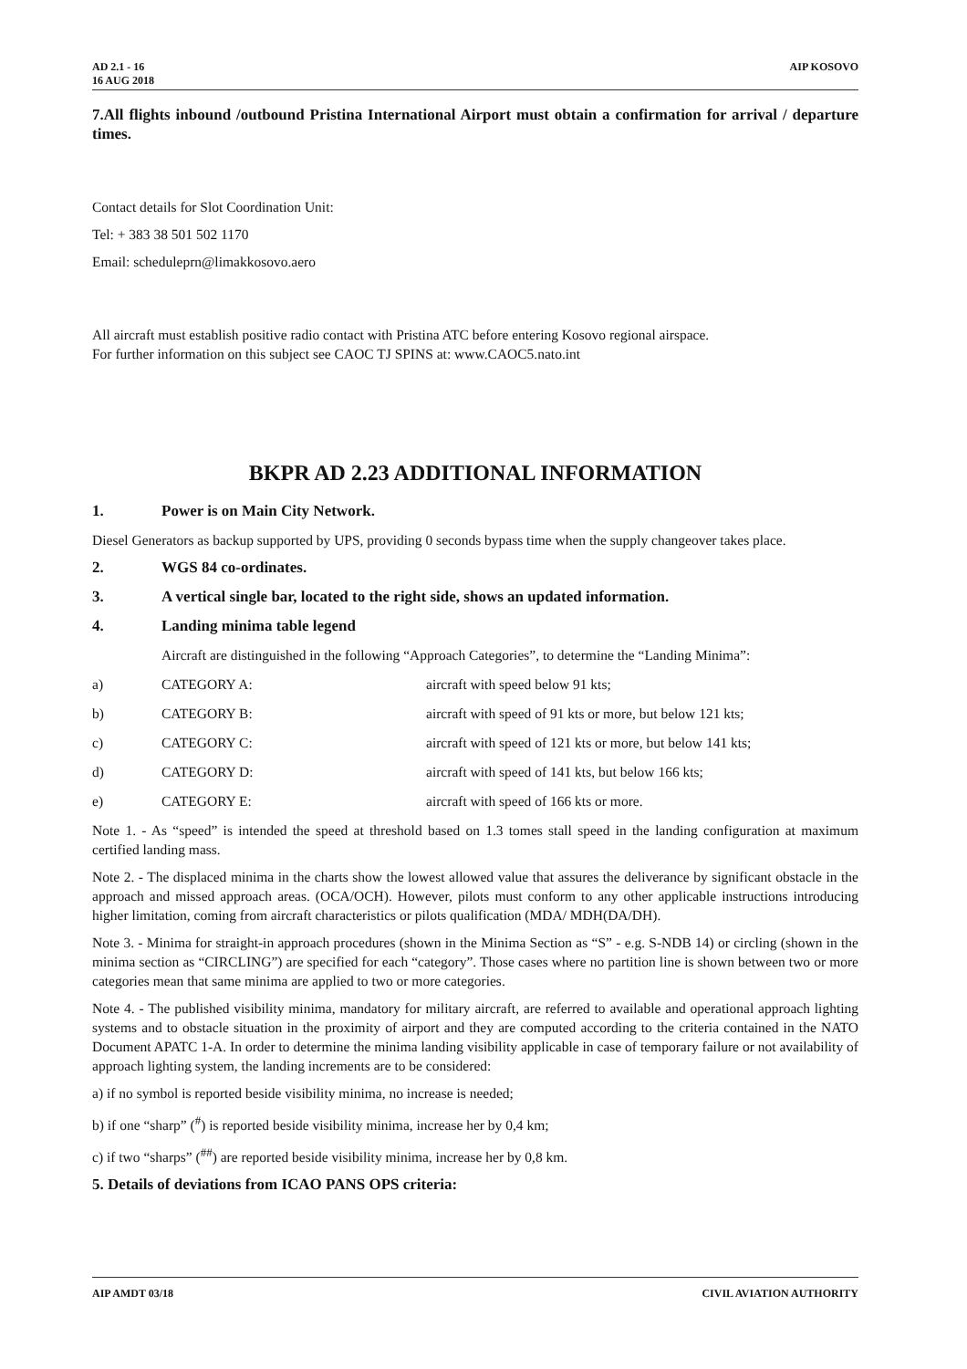AD 2.1 - 16
16 AUG 2018
AIP KOSOVO
7.All flights inbound /outbound Pristina International Airport must obtain a confirmation for arrival / departure times.
Contact details for Slot Coordination Unit:
Tel: + 383 38 501 502 1170
Email: scheduleprn@limakkosovo.aero
All aircraft must establish positive radio contact with Pristina ATC before entering Kosovo regional airspace.
For further information on this subject see CAOC TJ SPINS at: www.CAOC5.nato.int
BKPR AD 2.23 ADDITIONAL INFORMATION
1. Power is on Main City Network.
Diesel Generators as backup supported by UPS, providing 0 seconds bypass time when the supply changeover takes place.
2. WGS 84 co-ordinates.
3. A vertical single bar, located to the right side, shows an updated information.
4. Landing minima table legend
Aircraft are distinguished in the following “Approach Categories”, to determine the “Landing Minima”:
a) CATEGORY A: aircraft with speed below 91 kts;
b) CATEGORY B: aircraft with speed of 91 kts or more, but below 121 kts;
c) CATEGORY C: aircraft with speed of 121 kts or more, but below 141 kts;
d) CATEGORY D: aircraft with speed of 141 kts, but below 166 kts;
e) CATEGORY E: aircraft with speed of 166 kts or more.
Note 1. - As “speed” is intended the speed at threshold based on 1.3 tomes stall speed in the landing configuration at maximum certified landing mass.
Note 2. - The displaced minima in the charts show the lowest allowed value that assures the deliverance by significant obstacle in the approach and missed approach areas. (OCA/OCH). However, pilots must conform to any other applicable instructions introducing higher limitation, coming from aircraft characteristics or pilots qualification (MDA/ MDH(DA/DH).
Note 3. - Minima for straight-in approach procedures (shown in the Minima Section as “S” - e.g. S-NDB 14) or circling (shown in the minima section as “CIRCLING”) are specified for each “category”. Those cases where no partition line is shown between two or more categories mean that same minima are applied to two or more categories.
Note 4. - The published visibility minima, mandatory for military aircraft, are referred to available and operational approach lighting systems and to obstacle situation in the proximity of airport and they are computed according to the criteria contained in the NATO Document APATC 1-A. In order to determine the minima landing visibility applicable in case of temporary failure or not availability of approach lighting system, the landing increments are to be considered:
a) if no symbol is reported beside visibility minima, no increase is needed;
b) if one “sharp” (<sup>#</sup>) is reported beside visibility minima, increase her by 0,4 km;
c) if two “sharps” (<sup>##</sup>) are reported beside visibility minima, increase her by 0,8 km.
5. Details of deviations from ICAO PANS OPS criteria:
AIP AMDT 03/18 CIVIL AVIATION AUTHORITY